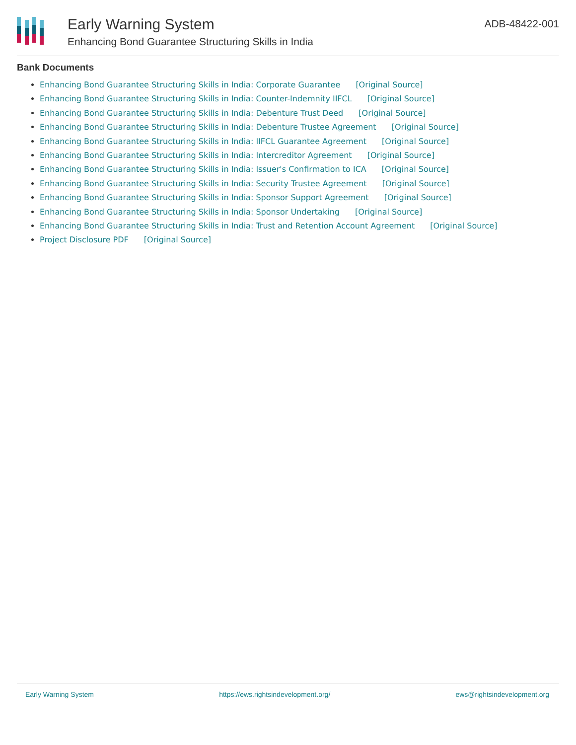Early Warning System
Enhancing Bond Guarantee Structuring Skills in India
ADB-48422-001
Bank Documents
Enhancing Bond Guarantee Structuring Skills in India: Corporate Guarantee [Original Source]
Enhancing Bond Guarantee Structuring Skills in India: Counter-Indemnity IIFCL [Original Source]
Enhancing Bond Guarantee Structuring Skills in India: Debenture Trust Deed [Original Source]
Enhancing Bond Guarantee Structuring Skills in India: Debenture Trustee Agreement [Original Source]
Enhancing Bond Guarantee Structuring Skills in India: IIFCL Guarantee Agreement [Original Source]
Enhancing Bond Guarantee Structuring Skills in India: Intercreditor Agreement [Original Source]
Enhancing Bond Guarantee Structuring Skills in India: Issuer's Confirmation to ICA [Original Source]
Enhancing Bond Guarantee Structuring Skills in India: Security Trustee Agreement [Original Source]
Enhancing Bond Guarantee Structuring Skills in India: Sponsor Support Agreement [Original Source]
Enhancing Bond Guarantee Structuring Skills in India: Sponsor Undertaking [Original Source]
Enhancing Bond Guarantee Structuring Skills in India: Trust and Retention Account Agreement [Original Source]
Project Disclosure PDF [Original Source]
Early Warning System https://ews.rightsindevelopment.org/ ews@rightsindevelopment.org